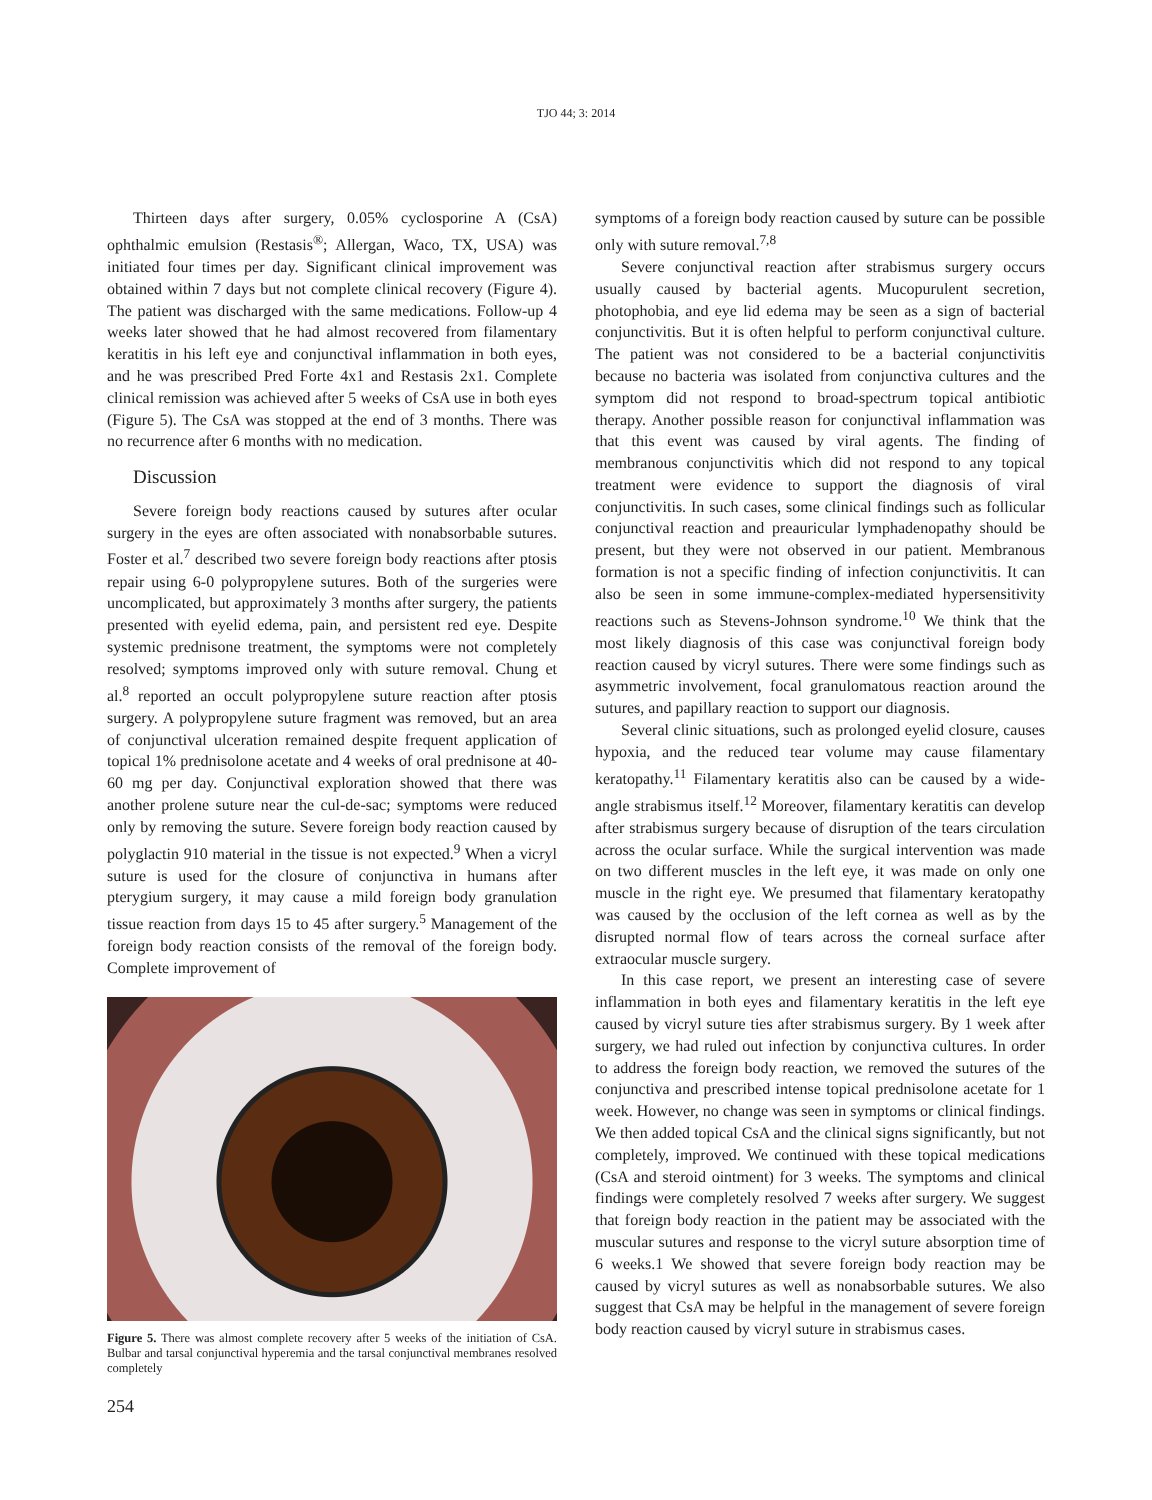TJO 44; 3: 2014
Thirteen days after surgery, 0.05% cyclosporine A (CsA) ophthalmic emulsion (Restasis<sup>®</sup>; Allergan, Waco, TX, USA) was initiated four times per day. Significant clinical improvement was obtained within 7 days but not complete clinical recovery (Figure 4). The patient was discharged with the same medications. Follow-up 4 weeks later showed that he had almost recovered from filamentary keratitis in his left eye and conjunctival inflammation in both eyes, and he was prescribed Pred Forte 4x1 and Restasis 2x1. Complete clinical remission was achieved after 5 weeks of CsA use in both eyes (Figure 5). The CsA was stopped at the end of 3 months. There was no recurrence after 6 months with no medication.
Discussion
Severe foreign body reactions caused by sutures after ocular surgery in the eyes are often associated with nonabsorbable sutures. Foster et al.<sup>7</sup> described two severe foreign body reactions after ptosis repair using 6-0 polypropylene sutures. Both of the surgeries were uncomplicated, but approximately 3 months after surgery, the patients presented with eyelid edema, pain, and persistent red eye. Despite systemic prednisone treatment, the symptoms were not completely resolved; symptoms improved only with suture removal. Chung et al.<sup>8</sup> reported an occult polypropylene suture reaction after ptosis surgery. A polypropylene suture fragment was removed, but an area of conjunctival ulceration remained despite frequent application of topical 1% prednisolone acetate and 4 weeks of oral prednisone at 40-60 mg per day. Conjunctival exploration showed that there was another prolene suture near the cul-de-sac; symptoms were reduced only by removing the suture. Severe foreign body reaction caused by polyglactin 910 material in the tissue is not expected.<sup>9</sup> When a vicryl suture is used for the closure of conjunctiva in humans after pterygium surgery, it may cause a mild foreign body granulation tissue reaction from days 15 to 45 after surgery.<sup>5</sup> Management of the foreign body reaction consists of the removal of the foreign body. Complete improvement of
Figure 5. There was almost complete recovery after 5 weeks of the initiation of CsA. Bulbar and tarsal conjunctival hyperemia and the tarsal conjunctival membranes resolved completely
254
symptoms of a foreign body reaction caused by suture can be possible only with suture removal.<sup>7,8</sup>
Severe conjunctival reaction after strabismus surgery occurs usually caused by bacterial agents. Mucopurulent secretion, photophobia, and eye lid edema may be seen as a sign of bacterial conjunctivitis. But it is often helpful to perform conjunctival culture. The patient was not considered to be a bacterial conjunctivitis because no bacteria was isolated from conjunctiva cultures and the symptom did not respond to broad-spectrum topical antibiotic therapy. Another possible reason for conjunctival inflammation was that this event was caused by viral agents. The finding of membranous conjunctivitis which did not respond to any topical treatment were evidence to support the diagnosis of viral conjunctivitis. In such cases, some clinical findings such as follicular conjunctival reaction and preauricular lymphadenopathy should be present, but they were not observed in our patient. Membranous formation is not a specific finding of infection conjunctivitis. It can also be seen in some immune-complex-mediated hypersensitivity reactions such as Stevens-Johnson syndrome.<sup>10</sup> We think that the most likely diagnosis of this case was conjunctival foreign body reaction caused by vicryl sutures. There were some findings such as asymmetric involvement, focal granulomatous reaction around the sutures, and papillary reaction to support our diagnosis.
Several clinic situations, such as prolonged eyelid closure, causes hypoxia, and the reduced tear volume may cause filamentary keratopathy.<sup>11</sup> Filamentary keratitis also can be caused by a wide-angle strabismus itself.<sup>12</sup> Moreover, filamentary keratitis can develop after strabismus surgery because of disruption of the tears circulation across the ocular surface. While the surgical intervention was made on two different muscles in the left eye, it was made on only one muscle in the right eye. We presumed that filamentary keratopathy was caused by the occlusion of the left cornea as well as by the disrupted normal flow of tears across the corneal surface after extraocular muscle surgery.
In this case report, we present an interesting case of severe inflammation in both eyes and filamentary keratitis in the left eye caused by vicryl suture ties after strabismus surgery. By 1 week after surgery, we had ruled out infection by conjunctiva cultures. In order to address the foreign body reaction, we removed the sutures of the conjunctiva and prescribed intense topical prednisolone acetate for 1 week. However, no change was seen in symptoms or clinical findings. We then added topical CsA and the clinical signs significantly, but not completely, improved. We continued with these topical medications (CsA and steroid ointment) for 3 weeks. The symptoms and clinical findings were completely resolved 7 weeks after surgery. We suggest that foreign body reaction in the patient may be associated with the muscular sutures and response to the vicryl suture absorption time of 6 weeks.1 We showed that severe foreign body reaction may be caused by vicryl sutures as well as nonabsorbable sutures. We also suggest that CsA may be helpful in the management of severe foreign body reaction caused by vicryl suture in strabismus cases.